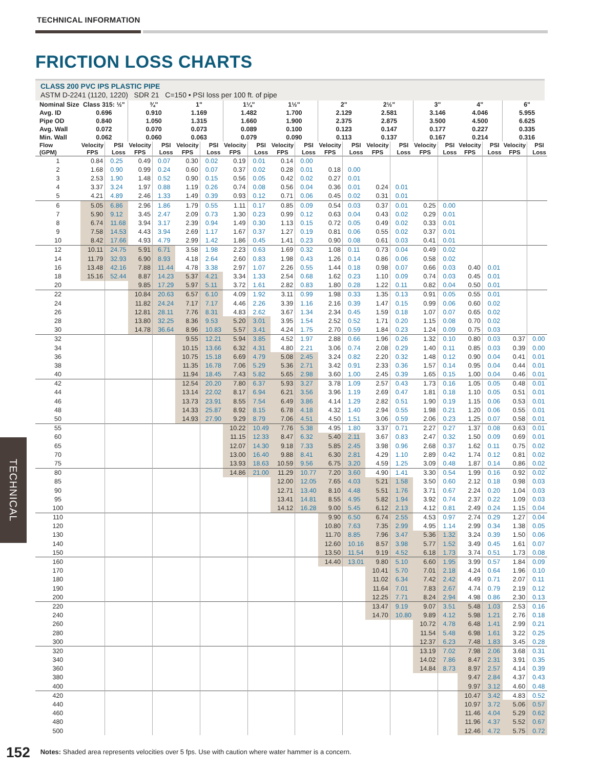TECHNICAL INFORMATION
FRICTION LOSS CHARTS
CLASS 200 PVC IPS PLASTIC PIPE
ASTM D-2241 (1120, 1220) SDR 21 C=150 • PSI loss per 100 ft. of pipe
| Nominal Size | Class 315: ½" | | ¾" | | 1" | | 1¼" | | 1½" | | 2" | | 2½" | | 3" | | 4" | | 6" | |
| --- | --- | --- | --- | --- | --- | --- | --- | --- | --- | --- | --- | --- | --- | --- | --- | --- | --- | --- | --- | --- |
| Avg. ID | 0.696 | | 0.910 | | 1.169 | | 1.482 | | 1.700 | | 2.129 | | 2.581 | | 3.146 | | 4.046 | | 5.955 | |
| Pipe OD | 0.840 | | 1.050 | | 1.315 | | 1.660 | | 1.900 | | 2.375 | | 2.875 | | 3.500 | | 4.500 | | 6.625 | |
| Avg. Wall | 0.072 | | 0.070 | | 0.073 | | 0.089 | | 0.100 | | 0.123 | | 0.147 | | 0.177 | | 0.227 | | 0.335 | |
| Min. Wall | 0.062 | | 0.060 | | 0.063 | | 0.079 | | 0.090 | | 0.113 | | 0.137 | | 0.167 | | 0.214 | | 0.316 | |
| Flow | Velocity | PSI | Velocity | PSI | Velocity | PSI | Velocity | PSI | Velocity | PSI | Velocity | PSI | Velocity | PSI | Velocity | PSI | Velocity | PSI | Velocity | PSI |
| (GPM) | FPS | Loss | FPS | Loss | FPS | Loss | FPS | Loss | FPS | Loss | FPS | Loss | FPS | Loss | FPS | Loss | FPS | Loss | FPS | Loss |
| 1 | 0.84 | 0.25 | 0.49 | 0.07 | 0.30 | 0.02 | 0.19 | 0.01 | 0.14 | 0.00 | | | | | | | | | | |
| 2 | 1.68 | 0.90 | 0.99 | 0.24 | 0.60 | 0.07 | 0.37 | 0.02 | 0.28 | 0.01 | 0.18 | 0.00 | | | | | | | | |
| 3 | 2.53 | 1.90 | 1.48 | 0.52 | 0.90 | 0.15 | 0.56 | 0.05 | 0.42 | 0.02 | 0.27 | 0.01 | | | | | | | | |
| 4 | 3.37 | 3.24 | 1.97 | 0.88 | 1.19 | 0.26 | 0.74 | 0.08 | 0.56 | 0.04 | 0.36 | 0.01 | 0.24 | 0.01 | | | | | | |
| 5 | 4.21 | 4.89 | 2.46 | 1.33 | 1.49 | 0.39 | 0.93 | 0.12 | 0.71 | 0.06 | 0.45 | 0.02 | 0.31 | 0.01 | | | | | | |
| 6 | 5.05 | 6.86 | 2.96 | 1.86 | 1.79 | 0.55 | 1.11 | 0.17 | 0.85 | 0.09 | 0.54 | 0.03 | 0.37 | 0.01 | 0.25 | 0.00 | | | | |
| 7 | 5.90 | 9.12 | 3.45 | 2.47 | 2.09 | 0.73 | 1.30 | 0.23 | 0.99 | 0.12 | 0.63 | 0.04 | 0.43 | 0.02 | 0.29 | 0.01 | | | | |
| 8 | 6.74 | 11.68 | 3.94 | 3.17 | 2.39 | 0.94 | 1.49 | 0.30 | 1.13 | 0.15 | 0.72 | 0.05 | 0.49 | 0.02 | 0.33 | 0.01 | | | | |
| 9 | 7.58 | 14.53 | 4.43 | 3.94 | 2.69 | 1.17 | 1.67 | 0.37 | 1.27 | 0.19 | 0.81 | 0.06 | 0.55 | 0.02 | 0.37 | 0.01 | | | | |
| 10 | 8.42 | 17.66 | 4.93 | 4.79 | 2.99 | 1.42 | 1.86 | 0.45 | 1.41 | 0.23 | 0.90 | 0.08 | 0.61 | 0.03 | 0.41 | 0.01 | | | | |
| 12 | 10.11 | 24.75 | 5.91 | 6.71 | 3.58 | 1.98 | 2.23 | 0.63 | 1.69 | 0.32 | 1.08 | 0.11 | 0.73 | 0.04 | 0.49 | 0.02 | | | | |
| 14 | 11.79 | 32.93 | 6.90 | 8.93 | 4.18 | 2.64 | 2.60 | 0.83 | 1.98 | 0.43 | 1.26 | 0.14 | 0.86 | 0.06 | 0.58 | 0.02 | | | | |
| 16 | 13.48 | 42.16 | 7.88 | 11.44 | 4.78 | 3.38 | 2.97 | 1.07 | 2.26 | 0.55 | 1.44 | 0.18 | 0.98 | 0.07 | 0.66 | 0.03 | 0.40 | 0.01 | | |
| 18 | 15.16 | 52.44 | 8.87 | 14.23 | 5.37 | 4.21 | 3.34 | 1.33 | 2.54 | 0.68 | 1.62 | 0.23 | 1.10 | 0.09 | 0.74 | 0.03 | 0.45 | 0.01 | | |
| 20 | | | 9.85 | 17.29 | 5.97 | 5.11 | 3.72 | 1.61 | 2.82 | 0.83 | 1.80 | 0.28 | 1.22 | 0.11 | 0.82 | 0.04 | 0.50 | 0.01 | | |
| 22 | | | 10.84 | 20.63 | 6.57 | 6.10 | 4.09 | 1.92 | 3.11 | 0.99 | 1.98 | 0.33 | 1.35 | 0.13 | 0.91 | 0.05 | 0.55 | 0.01 | | |
| 24 | | | 11.82 | 24.24 | 7.17 | 7.17 | 4.46 | 2.26 | 3.39 | 1.16 | 2.16 | 0.39 | 1.47 | 0.15 | 0.99 | 0.06 | 0.60 | 0.02 | | |
| 26 | | | 12.81 | 28.11 | 7.76 | 8.31 | 4.83 | 2.62 | 3.67 | 1.34 | 2.34 | 0.45 | 1.59 | 0.18 | 1.07 | 0.07 | 0.65 | 0.02 | | |
| 28 | | | 13.80 | 32.25 | 8.36 | 9.53 | 5.20 | 3.01 | 3.95 | 1.54 | 2.52 | 0.52 | 1.71 | 0.20 | 1.15 | 0.08 | 0.70 | 0.02 | | |
| 30 | | | 14.78 | 36.64 | 8.96 | 10.83 | 5.57 | 3.41 | 4.24 | 1.75 | 2.70 | 0.59 | 1.84 | 0.23 | 1.24 | 0.09 | 0.75 | 0.03 | | |
| 32 | | | | | 9.55 | 12.21 | 5.94 | 3.85 | 4.52 | 1.97 | 2.88 | 0.66 | 1.96 | 0.26 | 1.32 | 0.10 | 0.80 | 0.03 | 0.37 | 0.00 |
| 34 | | | | | 10.15 | 13.66 | 6.32 | 4.31 | 4.80 | 2.21 | 3.06 | 0.74 | 2.08 | 0.29 | 1.40 | 0.11 | 0.85 | 0.03 | 0.39 | 0.00 |
| 36 | | | | | 10.75 | 15.18 | 6.69 | 4.79 | 5.08 | 2.45 | 3.24 | 0.82 | 2.20 | 0.32 | 1.48 | 0.12 | 0.90 | 0.04 | 0.41 | 0.01 |
| 38 | | | | | 11.35 | 16.78 | 7.06 | 5.29 | 5.36 | 2.71 | 3.42 | 0.91 | 2.33 | 0.36 | 1.57 | 0.14 | 0.95 | 0.04 | 0.44 | 0.01 |
| 40 | | | | | 11.94 | 18.45 | 7.43 | 5.82 | 5.65 | 2.98 | 3.60 | 1.00 | 2.45 | 0.39 | 1.65 | 0.15 | 1.00 | 0.04 | 0.46 | 0.01 |
| 42 | | | | | 12.54 | 20.20 | 7.80 | 6.37 | 5.93 | 3.27 | 3.78 | 1.09 | 2.57 | 0.43 | 1.73 | 0.16 | 1.05 | 0.05 | 0.48 | 0.01 |
| 44 | | | | | 13.14 | 22.02 | 8.17 | 6.94 | 6.21 | 3.56 | 3.96 | 1.19 | 2.69 | 0.47 | 1.81 | 0.18 | 1.10 | 0.05 | 0.51 | 0.01 |
| 46 | | | | | 13.73 | 23.91 | 8.55 | 7.54 | 6.49 | 3.86 | 4.14 | 1.29 | 2.82 | 0.51 | 1.90 | 0.19 | 1.15 | 0.06 | 0.53 | 0.01 |
| 48 | | | | | 14.33 | 25.87 | 8.92 | 8.15 | 6.78 | 4.18 | 4.32 | 1.40 | 2.94 | 0.55 | 1.98 | 0.21 | 1.20 | 0.06 | 0.55 | 0.01 |
| 50 | | | | | 14.93 | 27.90 | 9.29 | 8.79 | 7.06 | 4.51 | 4.50 | 1.51 | 3.06 | 0.59 | 2.06 | 0.23 | 1.25 | 0.07 | 0.58 | 0.01 |
| 55 | | | | | | | 10.22 | 10.49 | 7.76 | 5.38 | 4.95 | 1.80 | 3.37 | 0.71 | 2.27 | 0.27 | 1.37 | 0.08 | 0.63 | 0.01 |
| 60 | | | | | | | 11.15 | 12.33 | 8.47 | 6.32 | 5.40 | 2.11 | 3.67 | 0.83 | 2.47 | 0.32 | 1.50 | 0.09 | 0.69 | 0.01 |
| 65 | | | | | | | 12.07 | 14.30 | 9.18 | 7.33 | 5.85 | 2.45 | 3.98 | 0.96 | 2.68 | 0.37 | 1.62 | 0.11 | 0.75 | 0.02 |
| 70 | | | | | | | 13.00 | 16.40 | 9.88 | 8.41 | 6.30 | 2.81 | 4.29 | 1.10 | 2.89 | 0.42 | 1.74 | 0.12 | 0.81 | 0.02 |
| 75 | | | | | | | 13.93 | 18.63 | 10.59 | 9.56 | 6.75 | 3.20 | 4.59 | 1.25 | 3.09 | 0.48 | 1.87 | 0.14 | 0.86 | 0.02 |
| 80 | | | | | | | 14.86 | 21.00 | 11.29 | 10.77 | 7.20 | 3.60 | 4.90 | 1.41 | 3.30 | 0.54 | 1.99 | 0.16 | 0.92 | 0.02 |
| 85 | | | | | | | | | 12.00 | 12.05 | 7.65 | 4.03 | 5.21 | 1.58 | 3.50 | 0.60 | 2.12 | 0.18 | 0.98 | 0.03 |
| 90 | | | | | | | | | 12.71 | 13.40 | 8.10 | 4.48 | 5.51 | 1.76 | 3.71 | 0.67 | 2.24 | 0.20 | 1.04 | 0.03 |
| 95 | | | | | | | | | 13.41 | 14.81 | 8.55 | 4.95 | 5.82 | 1.94 | 3.92 | 0.74 | 2.37 | 0.22 | 1.09 | 0.03 |
| 100 | | | | | | | | | 14.12 | 16.28 | 9.00 | 5.45 | 6.12 | 2.13 | 4.12 | 0.81 | 2.49 | 0.24 | 1.15 | 0.04 |
| 110 | | | | | | | | | | | 9.90 | 6.50 | 6.74 | 2.55 | 4.53 | 0.97 | 2.74 | 0.29 | 1.27 | 0.04 |
| 120 | | | | | | | | | | | 10.80 | 7.63 | 7.35 | 2.99 | 4.95 | 1.14 | 2.99 | 0.34 | 1.38 | 0.05 |
| 130 | | | | | | | | | | | 11.70 | 8.85 | 7.96 | 3.47 | 5.36 | 1.32 | 3.24 | 0.39 | 1.50 | 0.06 |
| 140 | | | | | | | | | | | 12.60 | 10.16 | 8.57 | 3.98 | 5.77 | 1.52 | 3.49 | 0.45 | 1.61 | 0.07 |
| 150 | | | | | | | | | | | 13.50 | 11.54 | 9.19 | 4.52 | 6.18 | 1.73 | 3.74 | 0.51 | 1.73 | 0.08 |
| 160 | | | | | | | | | | | 14.40 | 13.01 | 9.80 | 5.10 | 6.60 | 1.95 | 3.99 | 0.57 | 1.84 | 0.09 |
| 170 | | | | | | | | | | | | | 10.41 | 5.70 | 7.01 | 2.18 | 4.24 | 0.64 | 1.96 | 0.10 |
| 180 | | | | | | | | | | | | | 11.02 | 6.34 | 7.42 | 2.42 | 4.49 | 0.71 | 2.07 | 0.11 |
| 190 | | | | | | | | | | | | | 11.64 | 7.01 | 7.83 | 2.67 | 4.74 | 0.79 | 2.19 | 0.12 |
| 200 | | | | | | | | | | | | | 12.25 | 7.71 | 8.24 | 2.94 | 4.98 | 0.86 | 2.30 | 0.13 |
| 220 | | | | | | | | | | | | | 13.47 | 9.19 | 9.07 | 3.51 | 5.48 | 1.03 | 2.53 | 0.16 |
| 240 | | | | | | | | | | | | | 14.70 | 10.80 | 9.89 | 4.12 | 5.98 | 1.21 | 2.76 | 0.18 |
| 260 | | | | | | | | | | | | | | | 10.72 | 4.78 | 6.48 | 1.41 | 2.99 | 0.21 |
| 280 | | | | | | | | | | | | | | | 11.54 | 5.48 | 6.98 | 1.61 | 3.22 | 0.25 |
| 300 | | | | | | | | | | | | | | | 12.37 | 6.23 | 7.48 | 1.83 | 3.45 | 0.28 |
| 320 | | | | | | | | | | | | | | | 13.19 | 7.02 | 7.98 | 2.06 | 3.68 | 0.31 |
| 340 | | | | | | | | | | | | | | | 14.02 | 7.86 | 8.47 | 2.31 | 3.91 | 0.35 |
| 360 | | | | | | | | | | | | | | | 14.84 | 8.73 | 8.97 | 2.57 | 4.14 | 0.39 |
| 380 | | | | | | | | | | | | | | | | | 9.47 | 2.84 | 4.37 | 0.43 |
| 400 | | | | | | | | | | | | | | | | | 9.97 | 3.12 | 4.60 | 0.48 |
| 420 | | | | | | | | | | | | | | | | | 10.47 | 3.42 | 4.83 | 0.52 |
| 440 | | | | | | | | | | | | | | | | | 10.97 | 3.72 | 5.06 | 0.57 |
| 460 | | | | | | | | | | | | | | | | | 11.46 | 4.04 | 5.29 | 0.62 |
| 480 | | | | | | | | | | | | | | | | | 11.96 | 4.37 | 5.52 | 0.67 |
| 500 | | | | | | | | | | | | | | | | | 12.46 | 4.72 | 5.75 | 0.72 |
TECHNICAL
152 Notes: Shaded area represents velocities over 5 fps. Use with caution where water hammer is a concern.